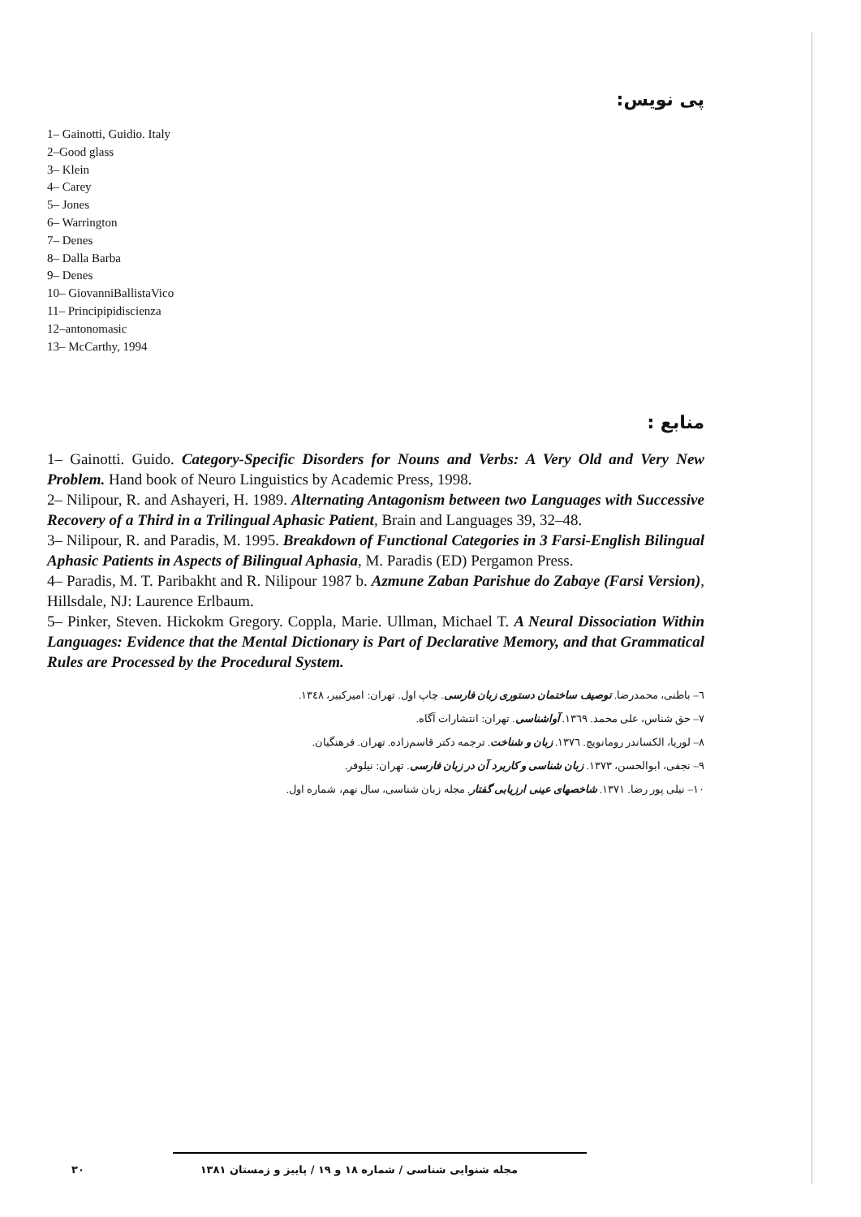پی نویس:
1– Gainotti, Guidio. Italy
2–Good glass
3– Klein
4– Carey
5– Jones
6– Warrington
7– Denes
8– Dalla Barba
9– Denes
10– GiovanniBallistaVico
11– Principipidiscienza
12–antonomasic
13– McCarthy, 1994
منابع :
1– Gainotti. Guido. Category-Specific Disorders for Nouns and Verbs: A Very Old and Very New Problem. Hand book of Neuro Linguistics by Academic Press, 1998.
2– Nilipour, R. and Ashayeri, H. 1989. Alternating Antagonism between two Languages with Successive Recovery of a Third in a Trilingual Aphasic Patient, Brain and Languages 39, 32–48.
3– Nilipour, R. and Paradis, M. 1995. Breakdown of Functional Categories in 3 Farsi-English Bilingual Aphasic Patients in Aspects of Bilingual Aphasia, M. Paradis (ED) Pergamon Press.
4– Paradis, M. T. Paribakht and R. Nilipour 1987 b. Azmune Zaban Parishue do Zabaye (Farsi Version), Hillsdale, NJ: Laurence Erlbaum.
5– Pinker, Steven. Hickokm Gregory. Coppla, Marie. Ullman, Michael T. A Neural Dissociation Within Languages: Evidence that the Mental Dictionary is Part of Declarative Memory, and that Grammatical Rules are Processed by the Procedural System.
٦– باطنی، محمدرضا. توصیف ساختمان دستوری زبان فارسی. چاپ اول. تهران: امیرکبیر، ۱۳٤۸.
۷– حق شناس، علی محمد. ۱۳٦۹. آواشناسی. تهران: انتشارات آگاه.
۸– لوریا، الکساندر رومانویچ. ۱۳۷٦. زبان و شناخت. ترجمه دکتر قاسم‌زاده. تهران. فرهنگیان.
۹– نجفی، ابوالحسن، ۱۳۷۳. زبان شناسی و کاربرد آن در زبان فارسی. تهران: نیلوفر.
۱۰– نیلی پور رضا. ۱۳۷۱. شاخصهای عینی ارزیابی گفتار. مجله زبان شناسی، سال نهم، شماره اول.
مجله شنوایی شناسی / شماره ۱۸ و ۱۹ / پاییز و زمستان ۱۳۸۱ ۳۰